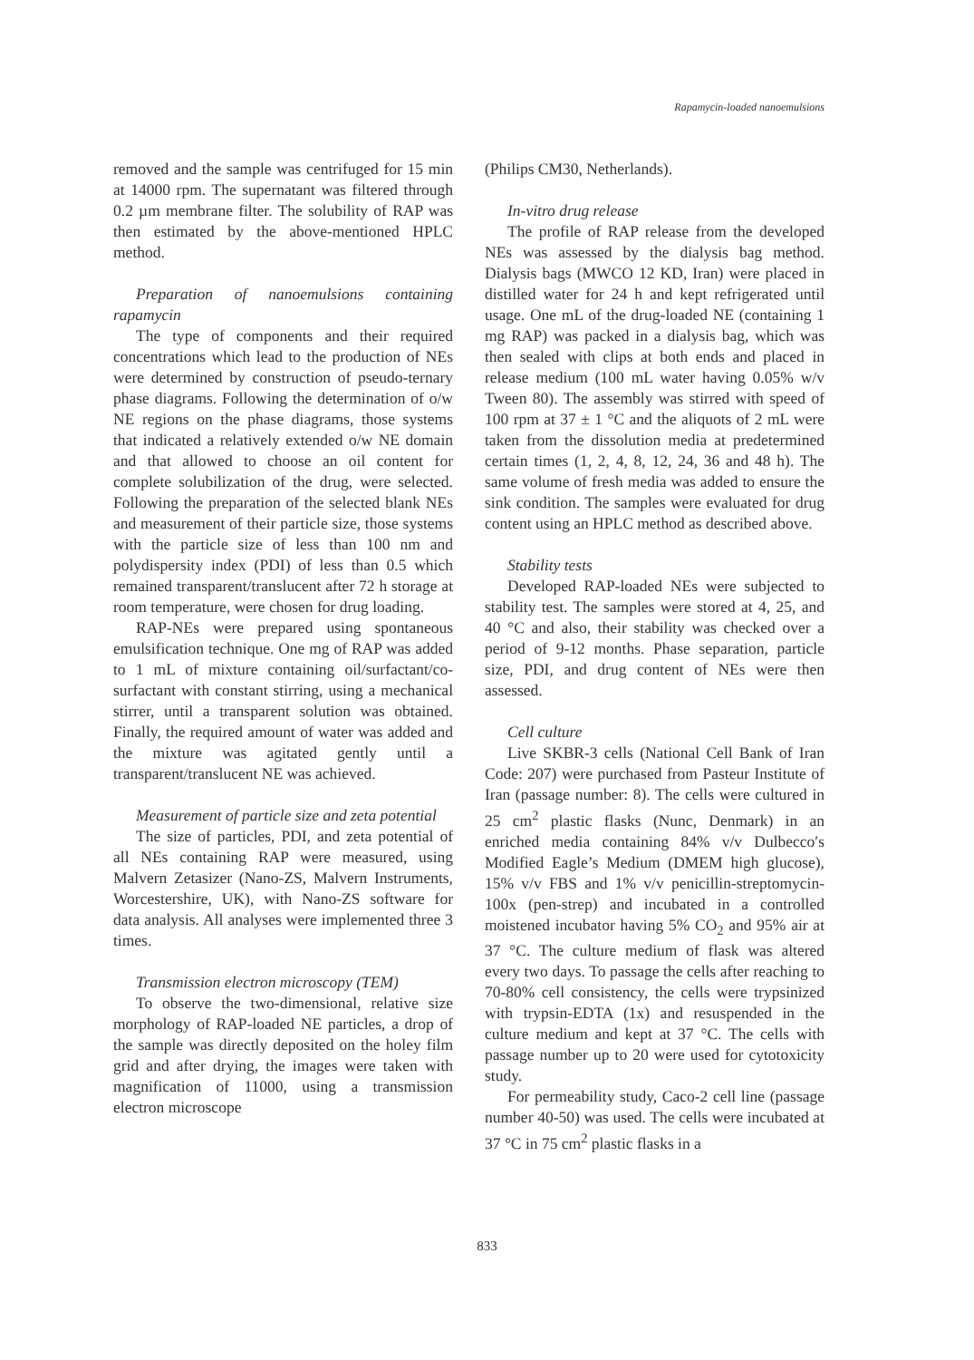Rapamycin-loaded nanoemulsions
removed and the sample was centrifuged for 15 min at 14000 rpm. The supernatant was filtered through 0.2 µm membrane filter. The solubility of RAP was then estimated by the above-mentioned HPLC method.
Preparation of nanoemulsions containing rapamycin
The type of components and their required concentrations which lead to the production of NEs were determined by construction of pseudo-ternary phase diagrams. Following the determination of o/w NE regions on the phase diagrams, those systems that indicated a relatively extended o/w NE domain and that allowed to choose an oil content for complete solubilization of the drug, were selected. Following the preparation of the selected blank NEs and measurement of their particle size, those systems with the particle size of less than 100 nm and polydispersity index (PDI) of less than 0.5 which remained transparent/translucent after 72 h storage at room temperature, were chosen for drug loading.
RAP-NEs were prepared using spontaneous emulsification technique. One mg of RAP was added to 1 mL of mixture containing oil/surfactant/co-surfactant with constant stirring, using a mechanical stirrer, until a transparent solution was obtained. Finally, the required amount of water was added and the mixture was agitated gently until a transparent/translucent NE was achieved.
Measurement of particle size and zeta potential
The size of particles, PDI, and zeta potential of all NEs containing RAP were measured, using Malvern Zetasizer (Nano-ZS, Malvern Instruments, Worcestershire, UK), with Nano-ZS software for data analysis. All analyses were implemented three 3 times.
Transmission electron microscopy (TEM)
To observe the two-dimensional, relative size morphology of RAP-loaded NE particles, a drop of the sample was directly deposited on the holey film grid and after drying, the images were taken with magnification of 11000, using a transmission electron microscope
(Philips CM30, Netherlands).
In-vitro drug release
The profile of RAP release from the developed NEs was assessed by the dialysis bag method. Dialysis bags (MWCO 12 KD, Iran) were placed in distilled water for 24 h and kept refrigerated until usage. One mL of the drug-loaded NE (containing 1 mg RAP) was packed in a dialysis bag, which was then sealed with clips at both ends and placed in release medium (100 mL water having 0.05% w/v Tween 80). The assembly was stirred with speed of 100 rpm at 37 ± 1 °C and the aliquots of 2 mL were taken from the dissolution media at predetermined certain times (1, 2, 4, 8, 12, 24, 36 and 48 h). The same volume of fresh media was added to ensure the sink condition. The samples were evaluated for drug content using an HPLC method as described above.
Stability tests
Developed RAP-loaded NEs were subjected to stability test. The samples were stored at 4, 25, and 40 °C and also, their stability was checked over a period of 9-12 months. Phase separation, particle size, PDI, and drug content of NEs were then assessed.
Cell culture
Live SKBR-3 cells (National Cell Bank of Iran Code: 207) were purchased from Pasteur Institute of Iran (passage number: 8). The cells were cultured in 25 cm<sup>2</sup> plastic flasks (Nunc, Denmark) in an enriched media containing 84% v/v Dulbecco′s Modified Eagle’s Medium (DMEM high glucose), 15% v/v FBS and 1% v/v penicillin-streptomycin-100x (pen-strep) and incubated in a controlled moistened incubator having 5% CO<sub>2</sub> and 95% air at 37 °C. The culture medium of flask was altered every two days. To passage the cells after reaching to 70-80% cell consistency, the cells were trypsinized with trypsin-EDTA (1x) and resuspended in the culture medium and kept at 37 °C. The cells with passage number up to 20 were used for cytotoxicity study.
For permeability study, Caco-2 cell line (passage number 40-50) was used. The cells were incubated at 37 °C in 75 cm<sup>2</sup> plastic flasks in a
833